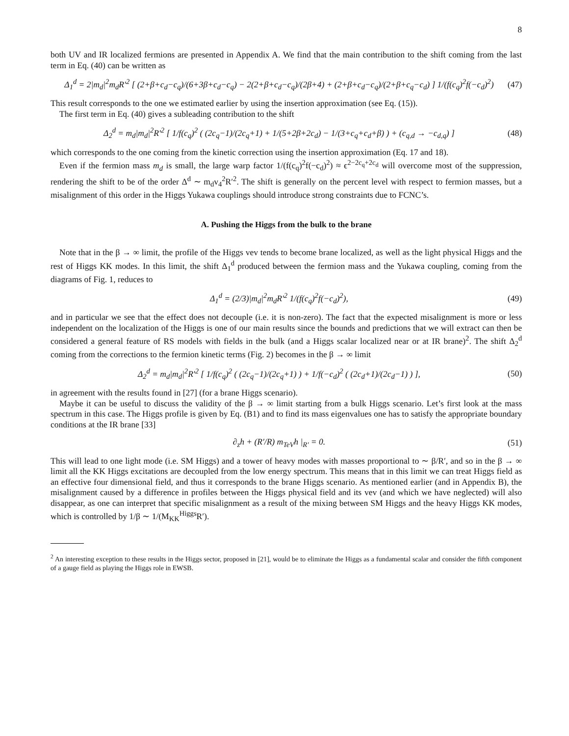8
both UV and IR localized fermions are presented in Appendix A. We find that the main contribution to the shift coming from the last term in Eq. (40) can be written as
Δ<sub>1</sub><sup>d</sup> = 2|m<sub>d</sub>|<sup>2</sup>m<sub>d</sub>R′<sup>2</sup> [ (2+β+c<sub>d</sub>−c<sub>q</sub>)/(6+3β+c<sub>d</sub>−c<sub>q</sub>) − 2(2+β+c<sub>d</sub>−c<sub>q</sub>)/(2β+4) + (2+β+c<sub>d</sub>−c<sub>q</sub>)/(2+β+c<sub>q</sub>−c<sub>d</sub>) ] 1/(f(c<sub>q</sub>)<sup>2</sup>f(−c<sub>d</sub>)<sup>2</sup>) (47)
This result corresponds to the one we estimated earlier by using the insertion approximation (see Eq. (15)).
The first term in Eq. (40) gives a subleading contribution to the shift
Δ<sub>2</sub><sup>d</sup> = m<sub>d</sub>|m<sub>d</sub>|<sup>2</sup>R′<sup>2</sup> [ 1/f(c<sub>q</sub>)<sup>2</sup> ( (2c<sub>q</sub>−1)/(2c<sub>q</sub>+1) + 1/(5+2β+2c<sub>d</sub>) − 1/(3+c<sub>q</sub>+c<sub>d</sub>+β) ) + (c<sub>q,d</sub> → −c<sub>d,q</sub>) ] (48)
which corresponds to the one coming from the kinetic correction using the insertion approximation (Eq. 17 and 18).
Even if the fermion mass m<sub>d</sub> is small, the large warp factor 1/(f(c<sub>q</sub>)<sup>2</sup>f(−c<sub>d</sub>)<sup>2</sup>) ≈ ϵ<sup>2−2c<sub>q</sub>+2c<sub>d</sub></sup> will overcome most of the suppression, rendering the shift to be of the order Δ<sup>d</sup> ∼ m<sub>d</sub>v<sub>4</sub><sup>2</sup>R′<sup>2</sup>. The shift is generally on the percent level with respect to fermion masses, but a misalignment of this order in the Higgs Yukawa couplings should introduce strong constraints due to FCNC’s.
A. Pushing the Higgs from the bulk to the brane
Note that in the β → ∞ limit, the profile of the Higgs vev tends to become brane localized, as well as the light physical Higgs and the rest of Higgs KK modes. In this limit, the shift Δ<sub>1</sub><sup>d</sup> produced between the fermion mass and the Yukawa coupling, coming from the diagrams of Fig. 1, reduces to
Δ<sub>1</sub><sup>d</sup> = (2/3)|m<sub>d</sub>|<sup>2</sup>m<sub>d</sub>R′<sup>2</sup> 1/(f(c<sub>q</sub>)<sup>2</sup>f(−c<sub>d</sub>)<sup>2</sup>), (49)
and in particular we see that the effect does not decouple (i.e. it is non-zero). The fact that the expected misalignment is more or less independent on the localization of the Higgs is one of our main results since the bounds and predictions that we will extract can then be considered a general feature of RS models with fields in the bulk (and a Higgs scalar localized near or at IR brane)<sup>2</sup>. The shift Δ<sub>2</sub><sup>d</sup> coming from the corrections to the fermion kinetic terms (Fig. 2) becomes in the β → ∞ limit
Δ<sub>2</sub><sup>d</sup> = m<sub>d</sub>|m<sub>d</sub>|<sup>2</sup>R′<sup>2</sup> [ 1/f(c<sub>q</sub>)<sup>2</sup> ( (2c<sub>q</sub>−1)/(2c<sub>q</sub>+1) ) + 1/f(−c<sub>d</sub>)<sup>2</sup> ( (2c<sub>d</sub>+1)/(2c<sub>d</sub>−1) ) ], (50)
in agreement with the results found in [27] (for a brane Higgs scenario).
Maybe it can be useful to discuss the validity of the β → ∞ limit starting from a bulk Higgs scenario. Let’s first look at the mass spectrum in this case. The Higgs profile is given by Eq. (B1) and to find its mass eigenvalues one has to satisfy the appropriate boundary conditions at the IR brane [33]
∂<sub>z</sub>h + (R′/R) m<sub>TeV</sub>h |<sub>R′</sub> = 0. (51)
This will lead to one light mode (i.e. SM Higgs) and a tower of heavy modes with masses proportional to ∼ β/R′, and so in the β → ∞ limit all the KK Higgs excitations are decoupled from the low energy spectrum. This means that in this limit we can treat Higgs field as an effective four dimensional field, and thus it corresponds to the brane Higgs scenario. As mentioned earlier (and in Appendix B), the misalignment caused by a difference in profiles between the Higgs physical field and its vev (and which we have neglected) will also disappear, as one can interpret that specific misalignment as a result of the mixing between SM Higgs and the heavy Higgs KK modes, which is controlled by 1/β ∼ 1/(M<sub>KK</sub><sup>Higgs</sup>R′).
<sup>2</sup> An interesting exception to these results in the Higgs sector, proposed in [21], would be to eliminate the Higgs as a fundamental scalar and consider the fifth component of a gauge field as playing the Higgs role in EWSB.